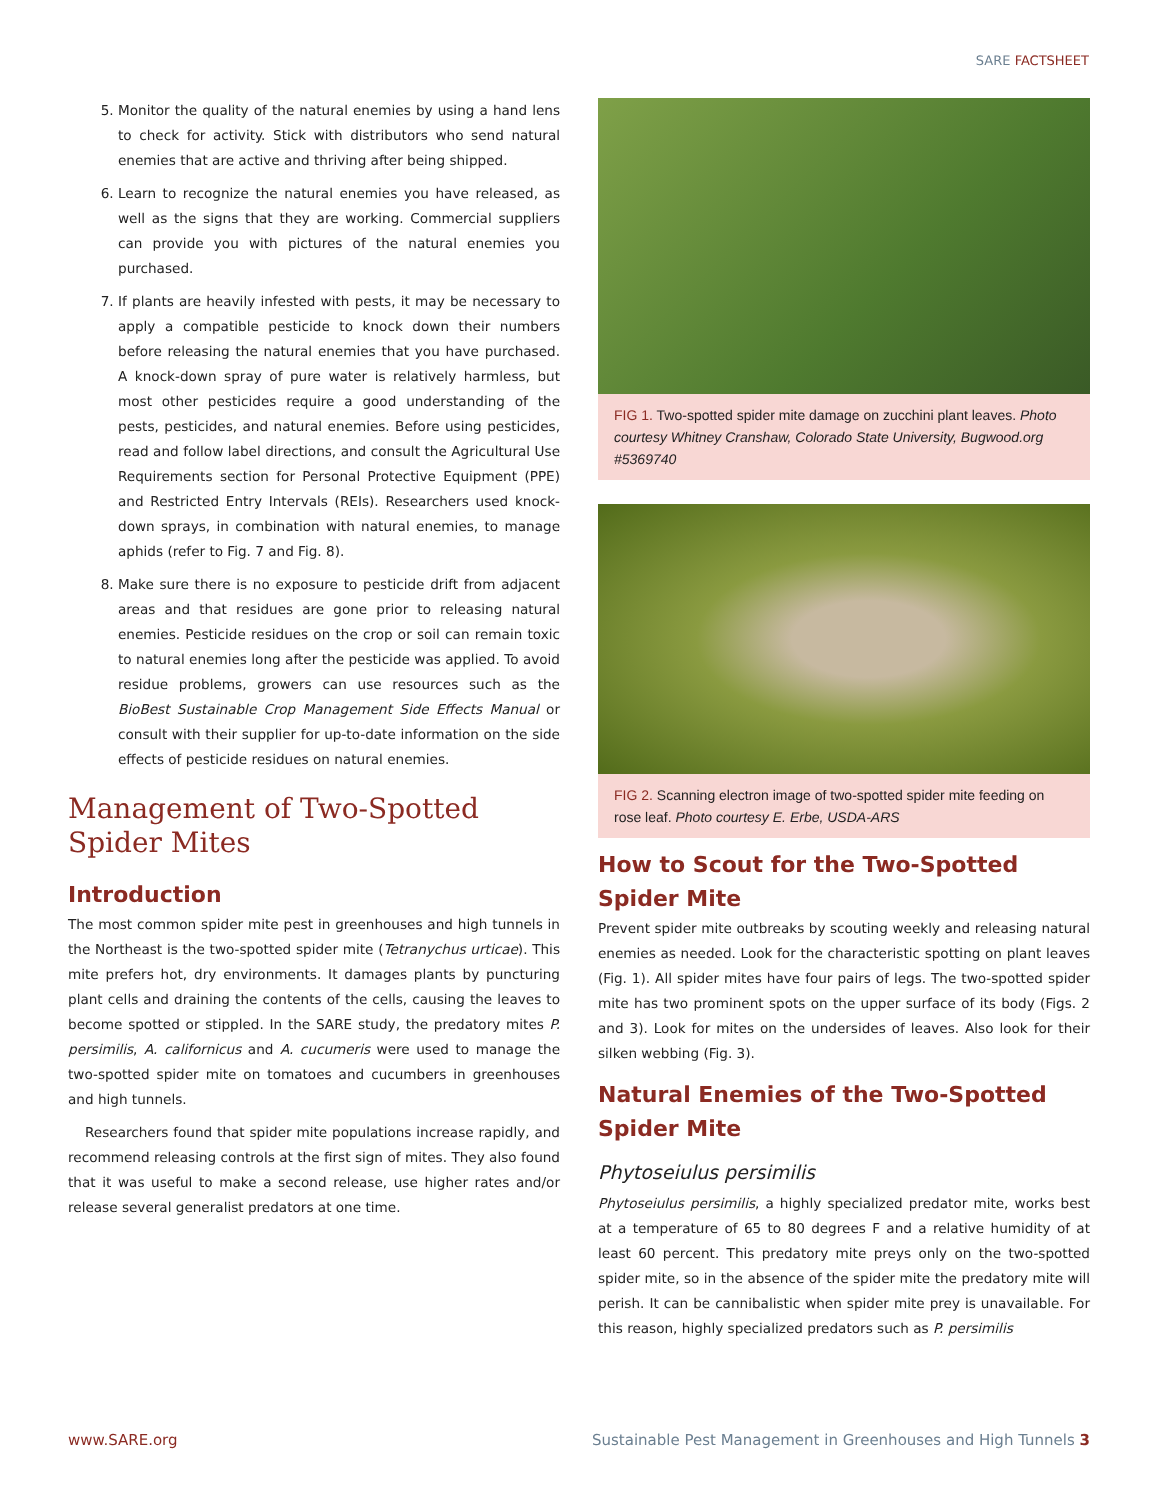SARE FACTSHEET
5. Monitor the quality of the natural enemies by using a hand lens to check for activity. Stick with distributors who send natural enemies that are active and thriving after being shipped.
6. Learn to recognize the natural enemies you have released, as well as the signs that they are working. Commercial suppliers can provide you with pictures of the natural enemies you purchased.
7. If plants are heavily infested with pests, it may be necessary to apply a compatible pesticide to knock down their numbers before releasing the natural enemies that you have purchased. A knock-down spray of pure water is relatively harmless, but most other pesticides require a good understanding of the pests, pesticides, and natural enemies. Before using pesticides, read and follow label directions, and consult the Agricultural Use Requirements section for Personal Protective Equipment (PPE) and Restricted Entry Intervals (REIs). Researchers used knock-down sprays, in combination with natural enemies, to manage aphids (refer to Fig. 7 and Fig. 8).
8. Make sure there is no exposure to pesticide drift from adjacent areas and that residues are gone prior to releasing natural enemies. Pesticide residues on the crop or soil can remain toxic to natural enemies long after the pesticide was applied. To avoid residue problems, growers can use resources such as the BioBest Sustainable Crop Management Side Effects Manual or consult with their supplier for up-to-date information on the side effects of pesticide residues on natural enemies.
Management of Two-Spotted Spider Mites
Introduction
The most common spider mite pest in greenhouses and high tunnels in the Northeast is the two-spotted spider mite (Tetranychus urticae). This mite prefers hot, dry environments. It damages plants by puncturing plant cells and draining the contents of the cells, causing the leaves to become spotted or stippled. In the SARE study, the predatory mites P. persimilis, A. californicus and A. cucumeris were used to manage the two-spotted spider mite on tomatoes and cucumbers in greenhouses and high tunnels.
Researchers found that spider mite populations increase rapidly, and recommend releasing controls at the first sign of mites. They also found that it was useful to make a second release, use higher rates and/or release several generalist predators at one time.
FIG 1. Two-spotted spider mite damage on zucchini plant leaves. Photo courtesy Whitney Cranshaw, Colorado State University, Bugwood.org #5369740
FIG 2. Scanning electron image of two-spotted spider mite feeding on rose leaf. Photo courtesy E. Erbe, USDA-ARS
How to Scout for the Two-Spotted Spider Mite
Prevent spider mite outbreaks by scouting weekly and releasing natural enemies as needed. Look for the characteristic spotting on plant leaves (Fig. 1). All spider mites have four pairs of legs. The two-spotted spider mite has two prominent spots on the upper surface of its body (Figs. 2 and 3). Look for mites on the undersides of leaves. Also look for their silken webbing (Fig. 3).
Natural Enemies of the Two-Spotted Spider Mite
Phytoseiulus persimilis
Phytoseiulus persimilis, a highly specialized predator mite, works best at a temperature of 65 to 80 degrees F and a relative humidity of at least 60 percent. This predatory mite preys only on the two-spotted spider mite, so in the absence of the spider mite the predatory mite will perish. It can be cannibalistic when spider mite prey is unavailable. For this reason, highly specialized predators such as P. persimilis
www.SARE.org Sustainable Pest Management in Greenhouses and High Tunnels 3